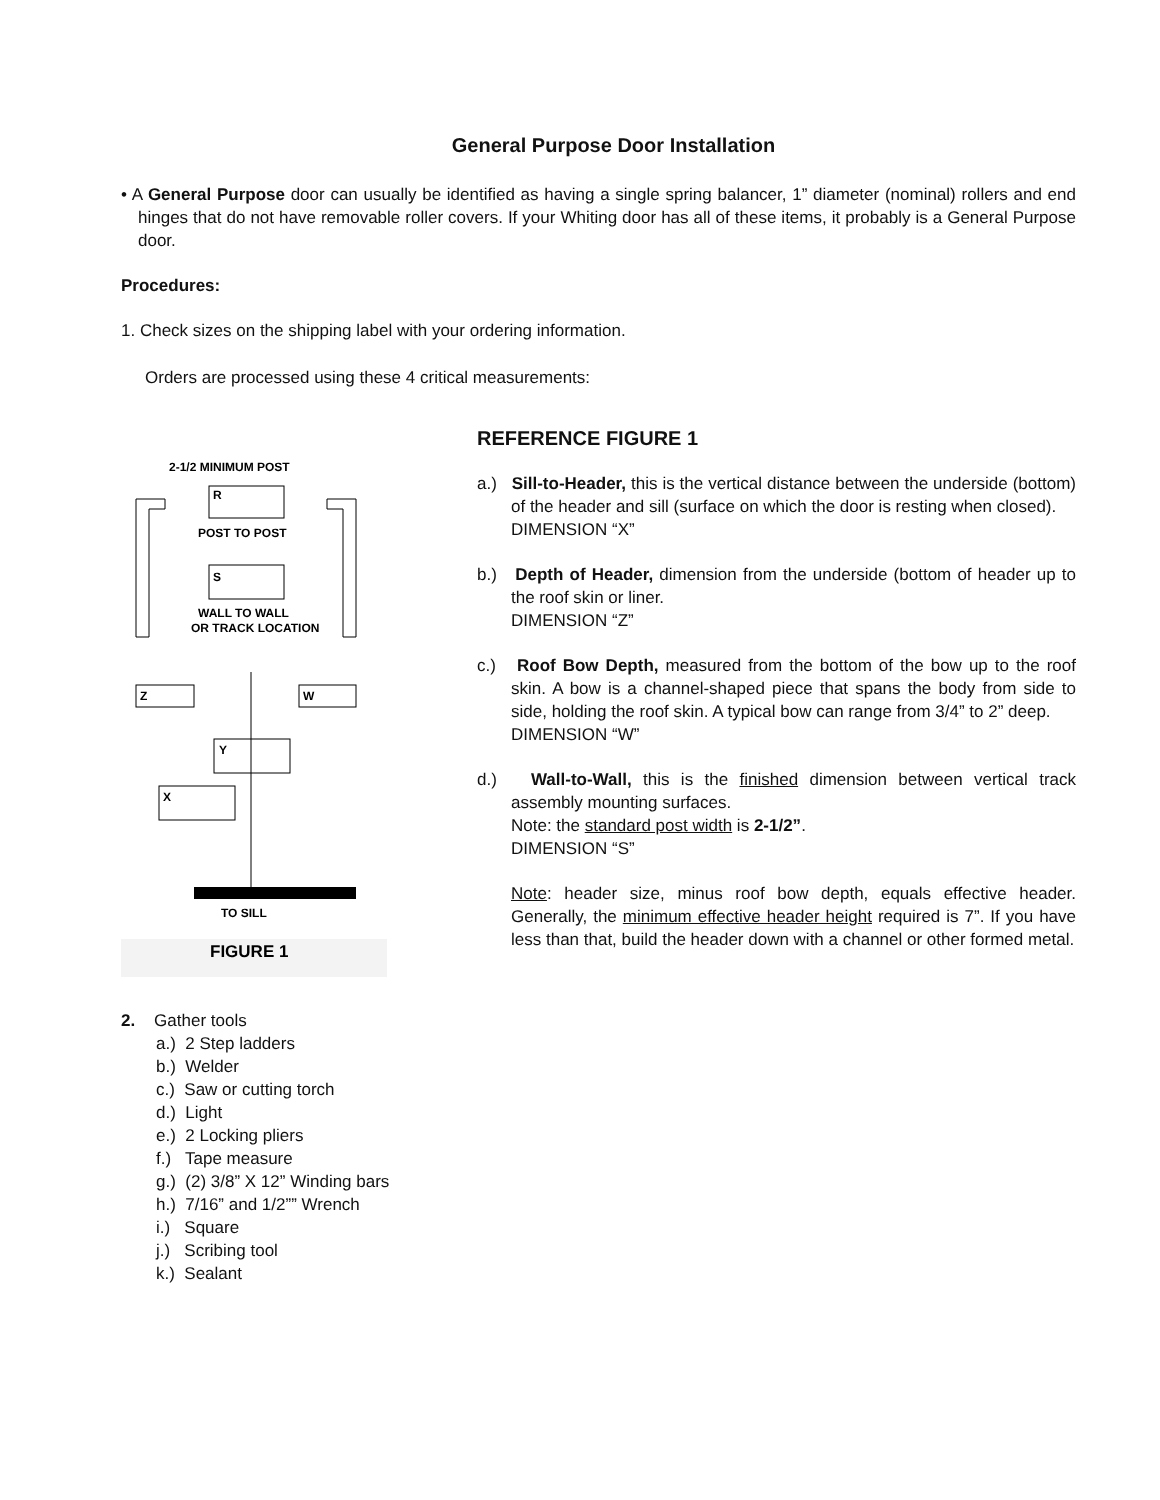General Purpose Door Installation
• A General Purpose door can usually be identified as having a single spring balancer, 1” diameter (nominal) rollers and end hinges that do not have removable roller covers. If your Whiting door has all of these items, it probably is a General Purpose door.
Procedures:
1. Check sizes on the shipping label with your ordering information.
Orders are processed using these 4 critical measurements:
2-1/2 MINIMUM POST
R
POST TO POST
S
WALL TO WALL
OR TRACK LOCATION
Z
W
Y
X
TO SILL
FIGURE 1
REFERENCE FIGURE 1
a.) Sill-to-Header, this is the vertical distance between the underside (bottom) of the header and sill (surface on which the door is resting when closed).
DIMENSION “X”
b.) Depth of Header, dimension from the underside (bottom of header up to the roof skin or liner.
DIMENSION “Z”
c.) Roof Bow Depth, measured from the bottom of the bow up to the roof skin. A bow is a channel-shaped piece that spans the body from side to side, holding the roof skin. A typical bow can range from 3/4” to 2” deep.
DIMENSION “W”
d.) Wall-to-Wall, this is the finished dimension between vertical track assembly mounting surfaces.
Note: the standard post width is 2-1/2”.
DIMENSION “S”
Note: header size, minus roof bow depth, equals effective header. Generally, the minimum effective header height required is 7”. If you have less than that, build the header down with a channel or other formed metal.
2. Gather tools
a.) 2 Step ladders
b.) Welder
c.) Saw or cutting torch
d.) Light
e.) 2 Locking pliers
f.) Tape measure
g.) (2) 3/8” X 12” Winding bars
h.) 7/16” and 1/2”” Wrench
i.) Square
j.) Scribing tool
k.) Sealant